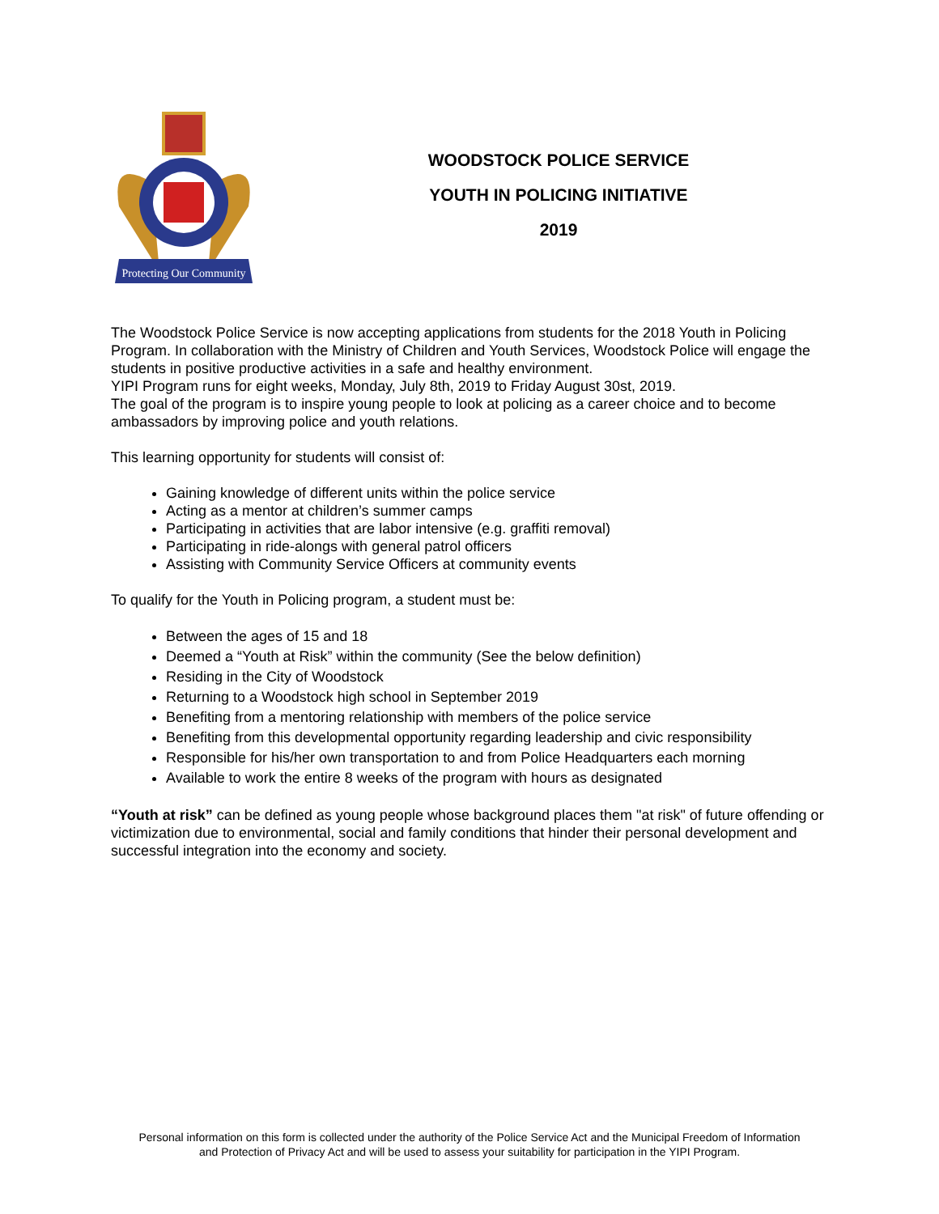Protecting Our Community
WOODSTOCK POLICE SERVICE
YOUTH IN POLICING INITIATIVE
2019
The Woodstock Police Service is now accepting applications from students for the 2018 Youth in Policing Program. In collaboration with the Ministry of Children and Youth Services, Woodstock Police will engage the students in positive productive activities in a safe and healthy environment.
YIPI Program runs for eight weeks, Monday, July 8th, 2019 to Friday August 30st, 2019.
The goal of the program is to inspire young people to look at policing as a career choice and to become ambassadors by improving police and youth relations.
This learning opportunity for students will consist of:
Gaining knowledge of different units within the police service
Acting as a mentor at children’s summer camps
Participating in activities that are labor intensive (e.g. graffiti removal)
Participating in ride-alongs with general patrol officers
Assisting with Community Service Officers at community events
To qualify for the Youth in Policing program, a student must be:
Between the ages of 15 and 18
Deemed a “Youth at Risk” within the community (See the below definition)
Residing in the City of Woodstock
Returning to a Woodstock high school in September 2019
Benefiting from a mentoring relationship with members of the police service
Benefiting from this developmental opportunity regarding leadership and civic responsibility
Responsible for his/her own transportation to and from Police Headquarters each morning
Available to work the entire 8 weeks of the program with hours as designated
“Youth at risk” can be defined as young people whose background places them "at risk" of future offending or victimization due to environmental, social and family conditions that hinder their personal development and successful integration into the economy and society.
Personal information on this form is collected under the authority of the Police Service Act and the Municipal Freedom of Information
and Protection of Privacy Act and will be used to assess your suitability for participation in the YIPI Program.